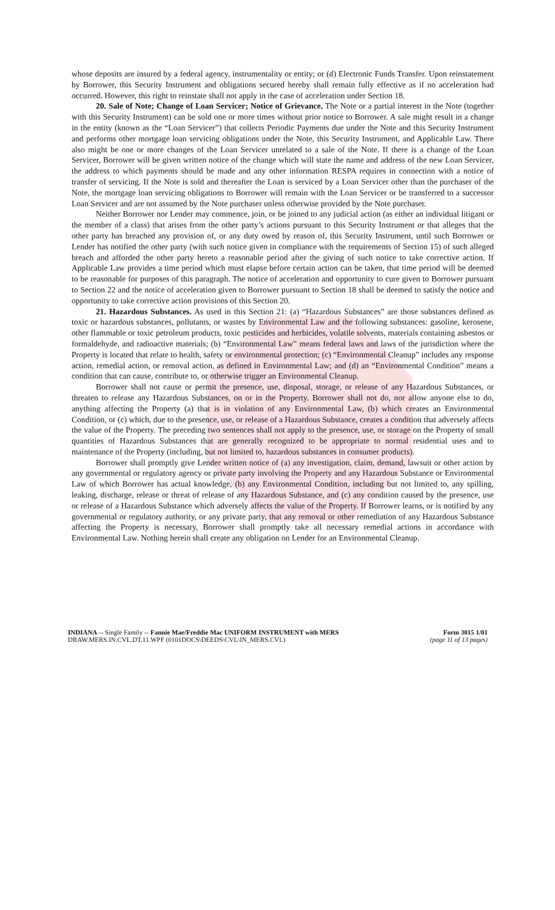whose deposits are insured by a federal agency, instrumentality or entity; or (d) Electronic Funds Transfer. Upon reinstatement by Borrower, this Security Instrument and obligations secured hereby shall remain fully effective as if no acceleration had occurred. However, this right to reinstate shall not apply in the case of acceleration under Section 18.
20. Sale of Note; Change of Loan Servicer; Notice of Grievance. The Note or a partial interest in the Note (together with this Security Instrument) can be sold one or more times without prior notice to Borrower. A sale might result in a change in the entity (known as the “Loan Servicer”) that collects Periodic Payments due under the Note and this Security Instrument and performs other mortgage loan servicing obligations under the Note, this Security Instrument, and Applicable Law. There also might be one or more changes of the Loan Servicer unrelated to a sale of the Note. If there is a change of the Loan Servicer, Borrower will be given written notice of the change which will state the name and address of the new Loan Servicer, the address to which payments should be made and any other information RESPA requires in connection with a notice of transfer of servicing. If the Note is sold and thereafter the Loan is serviced by a Loan Servicer other than the purchaser of the Note, the mortgage loan servicing obligations to Borrower will remain with the Loan Servicer or be transferred to a successor Loan Servicer and are not assumed by the Note purchaser unless otherwise provided by the Note purchaser.
Neither Borrower nor Lender may commence, join, or be joined to any judicial action (as either an individual litigant or the member of a class) that arises from the other party’s actions pursuant to this Security Instrument or that alleges that the other party has breached any provision of, or any duty owed by reason of, this Security Instrument, until such Borrower or Lender has notified the other party (with such notice given in compliance with the requirements of Section 15) of such alleged breach and afforded the other party hereto a reasonable period after the giving of such notice to take corrective action. If Applicable Law provides a time period which must elapse before certain action can be taken, that time period will be deemed to be reasonable for purposes of this paragraph. The notice of acceleration and opportunity to cure given to Borrower pursuant to Section 22 and the notice of acceleration given to Borrower pursuant to Section 18 shall be deemed to satisfy the notice and opportunity to take corrective action provisions of this Section 20.
21. Hazardous Substances. As used in this Section 21: (a) “Hazardous Substances” are those substances defined as toxic or hazardous substances, pollutants, or wastes by Environmental Law and the following substances: gasoline, kerosene, other flammable or toxic petroleum products, toxic pesticides and herbicides, volatile solvents, materials containing asbestos or formaldehyde, and radioactive materials; (b) “Environmental Law” means federal laws and laws of the jurisdiction where the Property is located that relate to health, safety or environmental protection; (c) “Environmental Cleanup” includes any response action, remedial action, or removal action, as defined in Environmental Law; and (d) an “Environmental Condition” means a condition that can cause, contribute to, or otherwise trigger an Environmental Cleanup.
Borrower shall not cause or permit the presence, use, disposal, storage, or release of any Hazardous Substances, or threaten to release any Hazardous Substances, on or in the Property. Borrower shall not do, nor allow anyone else to do, anything affecting the Property (a) that is in violation of any Environmental Law, (b) which creates an Environmental Condition, or (c) which, due to the presence, use, or release of a Hazardous Substance, creates a condition that adversely affects the value of the Property. The preceding two sentences shall not apply to the presence, use, or storage on the Property of small quantities of Hazardous Substances that are generally recognized to be appropriate to normal residential uses and to maintenance of the Property (including, but not limited to, hazardous substances in consumer products).
Borrower shall promptly give Lender written notice of (a) any investigation, claim, demand, lawsuit or other action by any governmental or regulatory agency or private party involving the Property and any Hazardous Substance or Environmental Law of which Borrower has actual knowledge, (b) any Environmental Condition, including but not limited to, any spilling, leaking, discharge, release or threat of release of any Hazardous Substance, and (c) any condition caused by the presence, use or release of a Hazardous Substance which adversely affects the value of the Property. If Borrower learns, or is notified by any governmental or regulatory authority, or any private party, that any removal or other remediation of any Hazardous Substance affecting the Property is necessary, Borrower shall promptly take all necessary remedial actions in accordance with Environmental Law. Nothing herein shall create any obligation on Lender for an Environmental Cleanup.
INDIANA -- Single Family -- Fannie Mae/Freddie Mac UNIFORM INSTRUMENT with MERS
DRAW.MERS.IN.CVL.DT.11.WPF (0101DOCS\DEEDS\CVL\IN_MERS.CVL)
Form 3015 1/01
(page 11 of 13 pages)